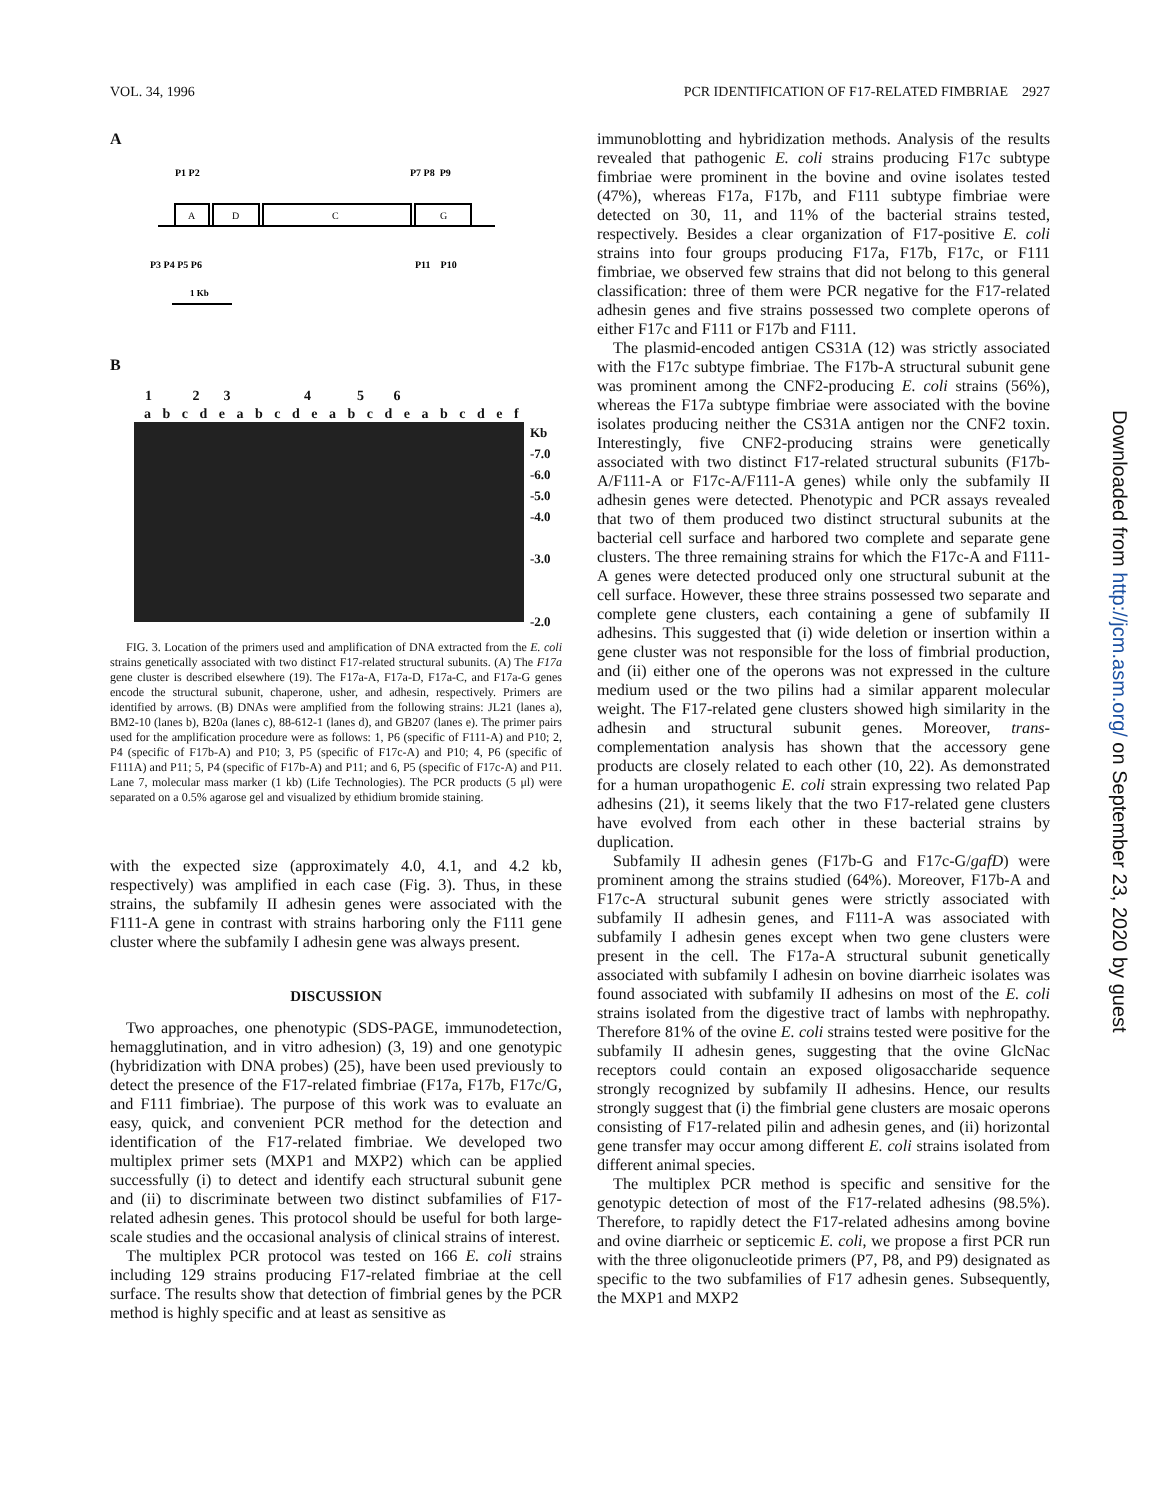VOL. 34, 1996 PCR IDENTIFICATION OF F17-RELATED FIMBRIAE 2927
A
P1 P2
P7 P8 P9
A
D
C
G
P3 P4 P5 P6
P11 P10
1 Kb
B
1 2 3 4 5 6
a b c d e a b c d e a b c d e a b c d e f
Kb
-7.0
-6.0
-5.0
-4.0
-3.0
-2.0
FIG. 3. Location of the primers used and amplification of DNA extracted from the E. coli strains genetically associated with two distinct F17-related structural subunits. (A) The F17a gene cluster is described elsewhere (19). The F17a-A, F17a-D, F17a-C, and F17a-G genes encode the structural subunit, chaperone, usher, and adhesin, respectively. Primers are identified by arrows. (B) DNAs were amplified from the following strains: JL21 (lanes a), BM2-10 (lanes b), B20a (lanes c), 88-612-1 (lanes d), and GB207 (lanes e). The primer pairs used for the amplification procedure were as follows: 1, P6 (specific of F111-A) and P10; 2, P4 (specific of F17b-A) and P10; 3, P5 (specific of F17c-A) and P10; 4, P6 (specific of F111A) and P11; 5, P4 (specific of F17b-A) and P11; and 6, P5 (specific of F17c-A) and P11. Lane 7, molecular mass marker (1 kb) (Life Technologies). The PCR products (5 μl) were separated on a 0.5% agarose gel and visualized by ethidium bromide staining.
with the expected size (approximately 4.0, 4.1, and 4.2 kb, respectively) was amplified in each case (Fig. 3). Thus, in these strains, the subfamily II adhesin genes were associated with the F111-A gene in contrast with strains harboring only the F111 gene cluster where the subfamily I adhesin gene was always present.
DISCUSSION
Two approaches, one phenotypic (SDS-PAGE, immunodetection, hemagglutination, and in vitro adhesion) (3, 19) and one genotypic (hybridization with DNA probes) (25), have been used previously to detect the presence of the F17-related fimbriae (F17a, F17b, F17c/G, and F111 fimbriae). The purpose of this work was to evaluate an easy, quick, and convenient PCR method for the detection and identification of the F17-related fimbriae. We developed two multiplex primer sets (MXP1 and MXP2) which can be applied successfully (i) to detect and identify each structural subunit gene and (ii) to discriminate between two distinct subfamilies of F17-related adhesin genes. This protocol should be useful for both large-scale studies and the occasional analysis of clinical strains of interest.
The multiplex PCR protocol was tested on 166 E. coli strains including 129 strains producing F17-related fimbriae at the cell surface. The results show that detection of fimbrial genes by the PCR method is highly specific and at least as sensitive as
immunoblotting and hybridization methods. Analysis of the results revealed that pathogenic E. coli strains producing F17c subtype fimbriae were prominent in the bovine and ovine isolates tested (47%), whereas F17a, F17b, and F111 subtype fimbriae were detected on 30, 11, and 11% of the bacterial strains tested, respectively. Besides a clear organization of F17-positive E. coli strains into four groups producing F17a, F17b, F17c, or F111 fimbriae, we observed few strains that did not belong to this general classification: three of them were PCR negative for the F17-related adhesin genes and five strains possessed two complete operons of either F17c and F111 or F17b and F111.
The plasmid-encoded antigen CS31A (12) was strictly associated with the F17c subtype fimbriae. The F17b-A structural subunit gene was prominent among the CNF2-producing E. coli strains (56%), whereas the F17a subtype fimbriae were associated with the bovine isolates producing neither the CS31A antigen nor the CNF2 toxin. Interestingly, five CNF2-producing strains were genetically associated with two distinct F17-related structural subunits (F17b-A/F111-A or F17c-A/F111-A genes) while only the subfamily II adhesin genes were detected. Phenotypic and PCR assays revealed that two of them produced two distinct structural subunits at the bacterial cell surface and harbored two complete and separate gene clusters. The three remaining strains for which the F17c-A and F111-A genes were detected produced only one structural subunit at the cell surface. However, these three strains possessed two separate and complete gene clusters, each containing a gene of subfamily II adhesins. This suggested that (i) wide deletion or insertion within a gene cluster was not responsible for the loss of fimbrial production, and (ii) either one of the operons was not expressed in the culture medium used or the two pilins had a similar apparent molecular weight. The F17-related gene clusters showed high similarity in the adhesin and structural subunit genes. Moreover, trans-complementation analysis has shown that the accessory gene products are closely related to each other (10, 22). As demonstrated for a human uropathogenic E. coli strain expressing two related Pap adhesins (21), it seems likely that the two F17-related gene clusters have evolved from each other in these bacterial strains by duplication.
Subfamily II adhesin genes (F17b-G and F17c-G/gafD) were prominent among the strains studied (64%). Moreover, F17b-A and F17c-A structural subunit genes were strictly associated with subfamily II adhesin genes, and F111-A was associated with subfamily I adhesin genes except when two gene clusters were present in the cell. The F17a-A structural subunit genetically associated with subfamily I adhesin on bovine diarrheic isolates was found associated with subfamily II adhesins on most of the E. coli strains isolated from the digestive tract of lambs with nephropathy. Therefore 81% of the ovine E. coli strains tested were positive for the subfamily II adhesin genes, suggesting that the ovine GlcNac receptors could contain an exposed oligosaccharide sequence strongly recognized by subfamily II adhesins. Hence, our results strongly suggest that (i) the fimbrial gene clusters are mosaic operons consisting of F17-related pilin and adhesin genes, and (ii) horizontal gene transfer may occur among different E. coli strains isolated from different animal species.
The multiplex PCR method is specific and sensitive for the genotypic detection of most of the F17-related adhesins (98.5%). Therefore, to rapidly detect the F17-related adhesins among bovine and ovine diarrheic or septicemic E. coli, we propose a first PCR run with the three oligonucleotide primers (P7, P8, and P9) designated as specific to the two subfamilies of F17 adhesin genes. Subsequently, the MXP1 and MXP2
Downloaded from http://jcm.asm.org/ on September 23, 2020 by guest